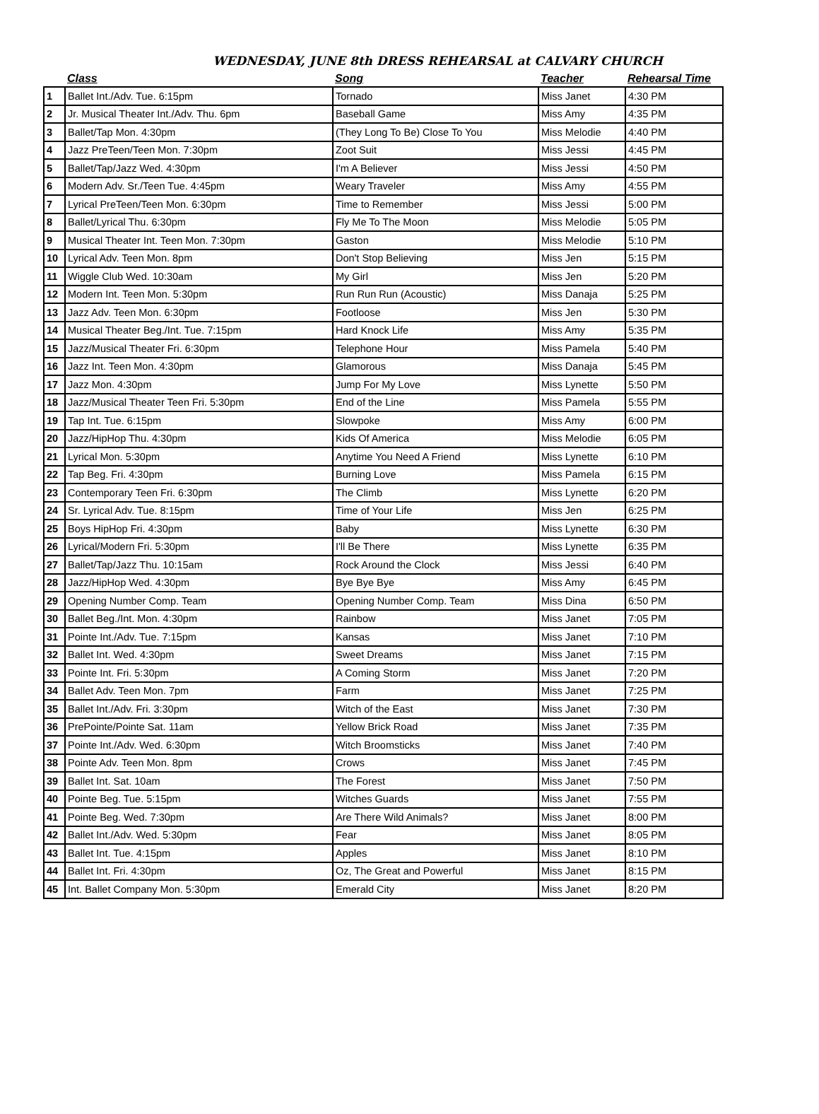WEDNESDAY, JUNE 8th DRESS REHEARSAL at CALVARY CHURCH
| | Class | Song | Teacher | Rehearsal Time |
| --- | --- | --- | --- | --- |
| 1 | Ballet Int./Adv. Tue. 6:15pm | Tornado | Miss Janet | 4:30 PM |
| 2 | Jr. Musical Theater Int./Adv. Thu. 6pm | Baseball Game | Miss Amy | 4:35 PM |
| 3 | Ballet/Tap Mon. 4:30pm | (They Long To Be) Close To You | Miss Melodie | 4:40 PM |
| 4 | Jazz PreTeen/Teen Mon. 7:30pm | Zoot Suit | Miss Jessi | 4:45 PM |
| 5 | Ballet/Tap/Jazz Wed. 4:30pm | I'm A Believer | Miss Jessi | 4:50 PM |
| 6 | Modern Adv. Sr./Teen Tue. 4:45pm | Weary Traveler | Miss Amy | 4:55 PM |
| 7 | Lyrical PreTeen/Teen Mon. 6:30pm | Time to Remember | Miss Jessi | 5:00 PM |
| 8 | Ballet/Lyrical Thu. 6:30pm | Fly Me To The Moon | Miss Melodie | 5:05 PM |
| 9 | Musical Theater Int. Teen Mon. 7:30pm | Gaston | Miss Melodie | 5:10 PM |
| 10 | Lyrical Adv. Teen Mon. 8pm | Don't Stop Believing | Miss Jen | 5:15 PM |
| 11 | Wiggle Club Wed. 10:30am | My Girl | Miss Jen | 5:20 PM |
| 12 | Modern Int. Teen Mon. 5:30pm | Run Run Run (Acoustic) | Miss Danaja | 5:25 PM |
| 13 | Jazz Adv. Teen Mon. 6:30pm | Footloose | Miss Jen | 5:30 PM |
| 14 | Musical Theater Beg./Int. Tue. 7:15pm | Hard Knock Life | Miss Amy | 5:35 PM |
| 15 | Jazz/Musical Theater Fri. 6:30pm | Telephone Hour | Miss Pamela | 5:40 PM |
| 16 | Jazz Int. Teen Mon. 4:30pm | Glamorous | Miss Danaja | 5:45 PM |
| 17 | Jazz Mon. 4:30pm | Jump For My Love | Miss Lynette | 5:50 PM |
| 18 | Jazz/Musical Theater Teen Fri. 5:30pm | End of the Line | Miss Pamela | 5:55 PM |
| 19 | Tap Int. Tue. 6:15pm | Slowpoke | Miss Amy | 6:00 PM |
| 20 | Jazz/HipHop Thu. 4:30pm | Kids Of America | Miss Melodie | 6:05 PM |
| 21 | Lyrical Mon. 5:30pm | Anytime You Need A Friend | Miss Lynette | 6:10 PM |
| 22 | Tap Beg. Fri. 4:30pm | Burning Love | Miss Pamela | 6:15 PM |
| 23 | Contemporary Teen Fri. 6:30pm | The Climb | Miss Lynette | 6:20 PM |
| 24 | Sr. Lyrical Adv. Tue. 8:15pm | Time of Your Life | Miss Jen | 6:25 PM |
| 25 | Boys HipHop Fri. 4:30pm | Baby | Miss Lynette | 6:30 PM |
| 26 | Lyrical/Modern Fri. 5:30pm | I'll Be There | Miss Lynette | 6:35 PM |
| 27 | Ballet/Tap/Jazz Thu. 10:15am | Rock Around the Clock | Miss Jessi | 6:40 PM |
| 28 | Jazz/HipHop Wed. 4:30pm | Bye Bye Bye | Miss Amy | 6:45 PM |
| 29 | Opening Number Comp. Team | Opening Number Comp. Team | Miss Dina | 6:50 PM |
| 30 | Ballet Beg./Int. Mon. 4:30pm | Rainbow | Miss Janet | 7:05 PM |
| 31 | Pointe Int./Adv. Tue. 7:15pm | Kansas | Miss Janet | 7:10 PM |
| 32 | Ballet Int. Wed. 4:30pm | Sweet Dreams | Miss Janet | 7:15 PM |
| 33 | Pointe Int. Fri. 5:30pm | A Coming Storm | Miss Janet | 7:20 PM |
| 34 | Ballet Adv. Teen Mon. 7pm | Farm | Miss Janet | 7:25 PM |
| 35 | Ballet Int./Adv. Fri. 3:30pm | Witch of the East | Miss Janet | 7:30 PM |
| 36 | PrePointe/Pointe Sat. 11am | Yellow Brick Road | Miss Janet | 7:35 PM |
| 37 | Pointe Int./Adv. Wed. 6:30pm | Witch Broomsticks | Miss Janet | 7:40 PM |
| 38 | Pointe Adv. Teen Mon. 8pm | Crows | Miss Janet | 7:45 PM |
| 39 | Ballet Int. Sat. 10am | The Forest | Miss Janet | 7:50 PM |
| 40 | Pointe Beg. Tue. 5:15pm | Witches Guards | Miss Janet | 7:55 PM |
| 41 | Pointe Beg. Wed. 7:30pm | Are There Wild Animals? | Miss Janet | 8:00 PM |
| 42 | Ballet Int./Adv. Wed. 5:30pm | Fear | Miss Janet | 8:05 PM |
| 43 | Ballet Int. Tue. 4:15pm | Apples | Miss Janet | 8:10 PM |
| 44 | Ballet Int. Fri. 4:30pm | Oz, The Great and Powerful | Miss Janet | 8:15 PM |
| 45 | Int. Ballet Company Mon. 5:30pm | Emerald City | Miss Janet | 8:20 PM |